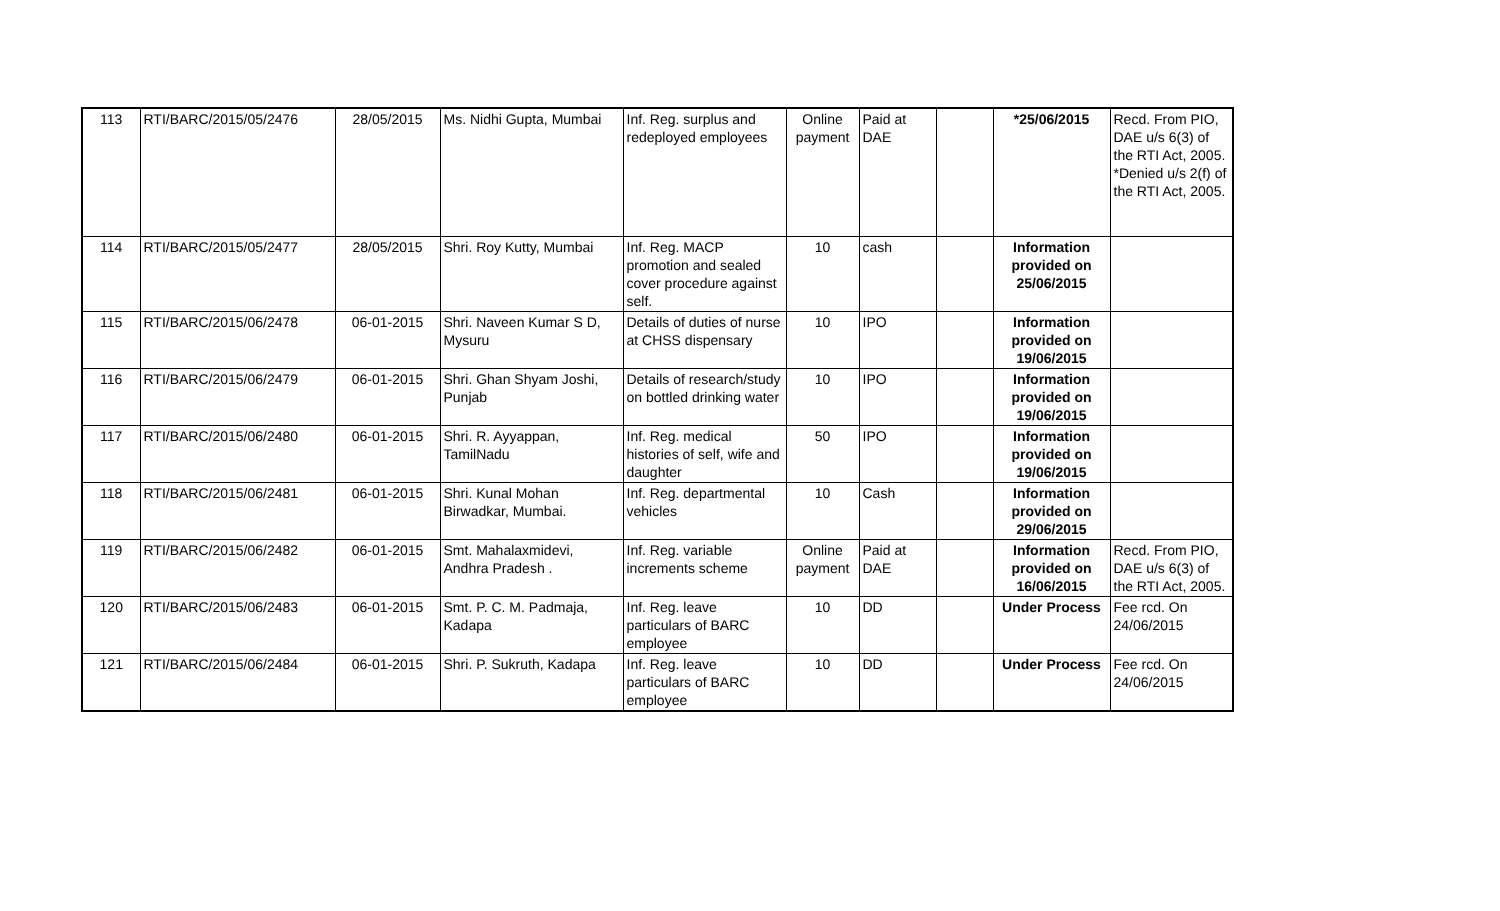| 113 | RTI/BARC/2015/05/2476 | 28/05/2015 | Ms. Nidhi Gupta, Mumbai | Inf. Reg. surplus and redeployed employees | Online payment | Paid at DAE | | *25/06/2015 | Recd. From PIO, DAE u/s 6(3) of the RTI Act, 2005. *Denied u/s 2(f) of the RTI Act, 2005. |
| 114 | RTI/BARC/2015/05/2477 | 28/05/2015 | Shri. Roy Kutty, Mumbai | Inf. Reg. MACP promotion and sealed cover procedure against self. | 10 | cash | | Information provided on 25/06/2015 | |
| 115 | RTI/BARC/2015/06/2478 | 06-01-2015 | Shri. Naveen Kumar S D, Mysuru | Details of duties of nurse at CHSS dispensary | 10 | IPO | | Information provided on 19/06/2015 | |
| 116 | RTI/BARC/2015/06/2479 | 06-01-2015 | Shri. Ghan Shyam Joshi, Punjab | Details of research/study on bottled drinking water | 10 | IPO | | Information provided on 19/06/2015 | |
| 117 | RTI/BARC/2015/06/2480 | 06-01-2015 | Shri. R. Ayyappan, TamilNadu | Inf. Reg. medical histories of self, wife and daughter | 50 | IPO | | Information provided on 19/06/2015 | |
| 118 | RTI/BARC/2015/06/2481 | 06-01-2015 | Shri. Kunal Mohan Birwadkar, Mumbai. | Inf. Reg. departmental vehicles | 10 | Cash | | Information provided on 29/06/2015 | |
| 119 | RTI/BARC/2015/06/2482 | 06-01-2015 | Smt. Mahalaxmidevi, Andhra Pradesh . | Inf. Reg. variable increments scheme | Online payment | Paid at DAE | | Information provided on 16/06/2015 | Recd. From PIO, DAE u/s 6(3) of the RTI Act, 2005. |
| 120 | RTI/BARC/2015/06/2483 | 06-01-2015 | Smt. P. C. M. Padmaja, Kadapa | Inf. Reg. leave particulars of BARC employee | 10 | DD | | Under Process | Fee rcd. On 24/06/2015 |
| 121 | RTI/BARC/2015/06/2484 | 06-01-2015 | Shri. P. Sukruth, Kadapa | Inf. Reg. leave particulars of BARC employee | 10 | DD | | Under Process | Fee rcd. On 24/06/2015 |